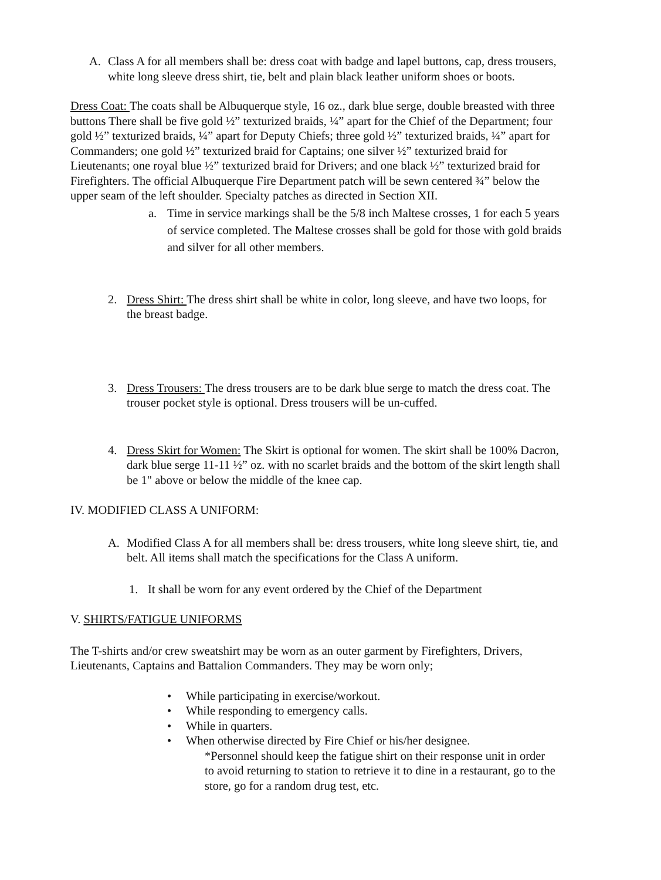A. Class A for all members shall be: dress coat with badge and lapel buttons, cap, dress trousers, white long sleeve dress shirt, tie, belt and plain black leather uniform shoes or boots.
Dress Coat: The coats shall be Albuquerque style, 16 oz., dark blue serge, double breasted with three buttons There shall be five gold ½” texturized braids, ¼” apart for the Chief of the Department; four gold ½” texturized braids, ¼” apart for Deputy Chiefs; three gold ½” texturized braids, ¼” apart for Commanders; one gold ½” texturized braid for Captains; one silver ½” texturized braid for Lieutenants; one royal blue ½” texturized braid for Drivers; and one black ½” texturized braid for Firefighters. The official Albuquerque Fire Department patch will be sewn centered ¾” below the upper seam of the left shoulder. Specialty patches as directed in Section XII.
a. Time in service markings shall be the 5/8 inch Maltese crosses, 1 for each 5 years of service completed. The Maltese crosses shall be gold for those with gold braids and silver for all other members.
2. Dress Shirt: The dress shirt shall be white in color, long sleeve, and have two loops, for the breast badge.
3. Dress Trousers: The dress trousers are to be dark blue serge to match the dress coat. The trouser pocket style is optional. Dress trousers will be un-cuffed.
4. Dress Skirt for Women: The Skirt is optional for women. The skirt shall be 100% Dacron, dark blue serge 11-11 ½” oz. with no scarlet braids and the bottom of the skirt length shall be 1" above or below the middle of the knee cap.
IV. MODIFIED CLASS A UNIFORM:
A. Modified Class A for all members shall be: dress trousers, white long sleeve shirt, tie, and belt. All items shall match the specifications for the Class A uniform.
1. It shall be worn for any event ordered by the Chief of the Department
V. SHIRTS/FATIGUE UNIFORMS
The T-shirts and/or crew sweatshirt may be worn as an outer garment by Firefighters, Drivers, Lieutenants, Captains and Battalion Commanders. They may be worn only;
• While participating in exercise/workout.
• While responding to emergency calls.
• While in quarters.
• When otherwise directed by Fire Chief or his/her designee.
*Personnel should keep the fatigue shirt on their response unit in order to avoid returning to station to retrieve it to dine in a restaurant, go to the store, go for a random drug test, etc.